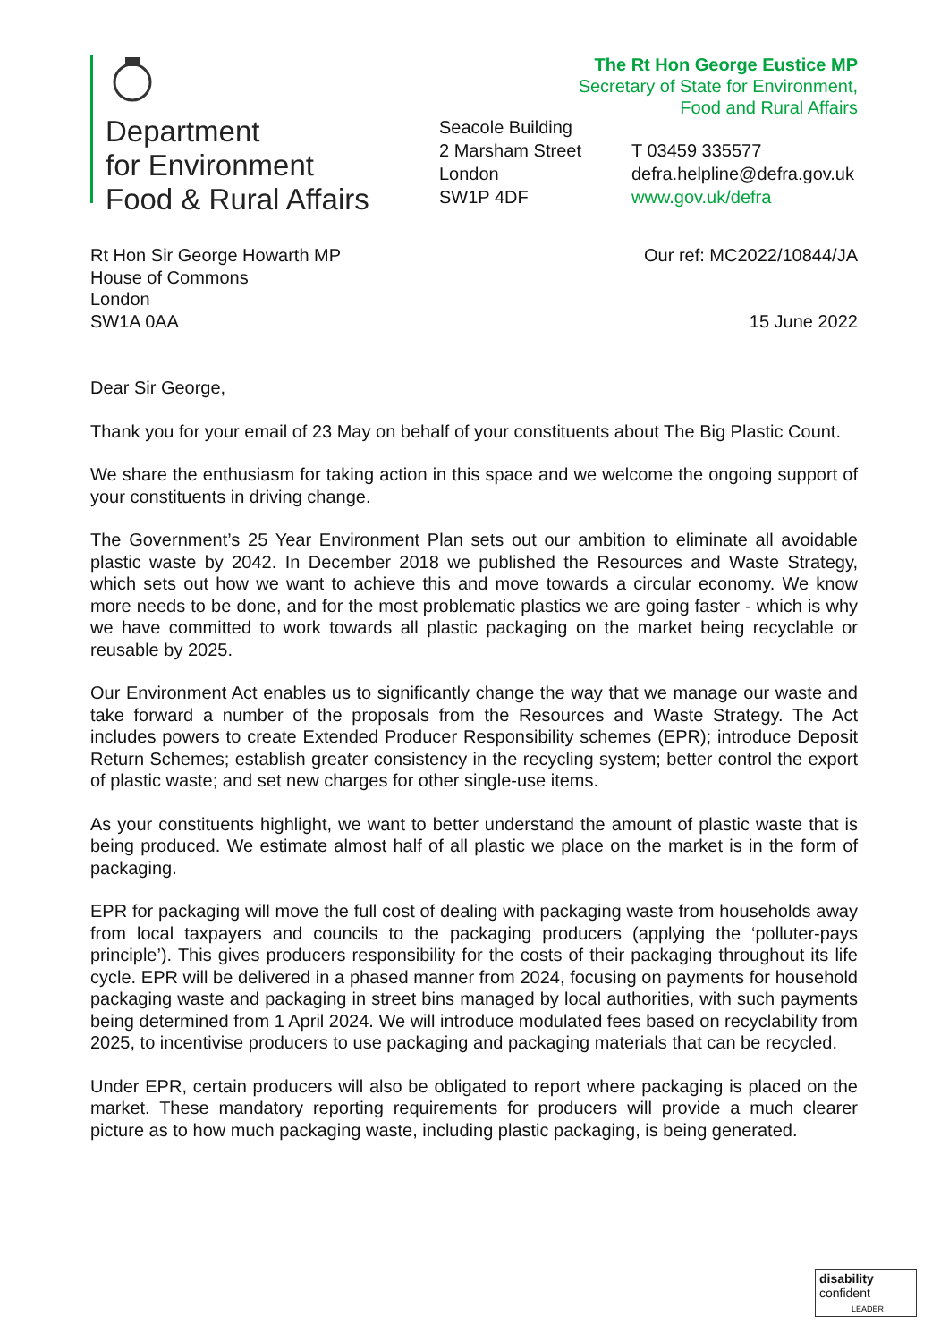Department
for Environment
Food & Rural Affairs
The Rt Hon George Eustice MP
Secretary of State for Environment,
Food and Rural Affairs
Seacole Building
2 Marsham Street
London
SW1P 4DF
T 03459 335577
defra.helpline@defra.gov.uk
www.gov.uk/defra
Rt Hon Sir George Howarth MP
House of Commons
London
SW1A 0AA
Our ref: MC2022/10844/JA
15 June 2022
Dear Sir George,
Thank you for your email of 23 May on behalf of your constituents about The Big Plastic Count.
We share the enthusiasm for taking action in this space and we welcome the ongoing support of your constituents in driving change.
The Government’s 25 Year Environment Plan sets out our ambition to eliminate all avoidable plastic waste by 2042. In December 2018 we published the Resources and Waste Strategy, which sets out how we want to achieve this and move towards a circular economy. We know more needs to be done, and for the most problematic plastics we are going faster - which is why we have committed to work towards all plastic packaging on the market being recyclable or reusable by 2025.
Our Environment Act enables us to significantly change the way that we manage our waste and take forward a number of the proposals from the Resources and Waste Strategy. The Act includes powers to create Extended Producer Responsibility schemes (EPR); introduce Deposit Return Schemes; establish greater consistency in the recycling system; better control the export of plastic waste; and set new charges for other single-use items.
As your constituents highlight, we want to better understand the amount of plastic waste that is being produced. We estimate almost half of all plastic we place on the market is in the form of packaging.
EPR for packaging will move the full cost of dealing with packaging waste from households away from local taxpayers and councils to the packaging producers (applying the ‘polluter-pays principle’). This gives producers responsibility for the costs of their packaging throughout its life cycle. EPR will be delivered in a phased manner from 2024, focusing on payments for household packaging waste and packaging in street bins managed by local authorities, with such payments being determined from 1 April 2024. We will introduce modulated fees based on recyclability from 2025, to incentivise producers to use packaging and packaging materials that can be recycled.
Under EPR, certain producers will also be obligated to report where packaging is placed on the market. These mandatory reporting requirements for producers will provide a much clearer picture as to how much packaging waste, including plastic packaging, is being generated.
disability
confident
LEADER